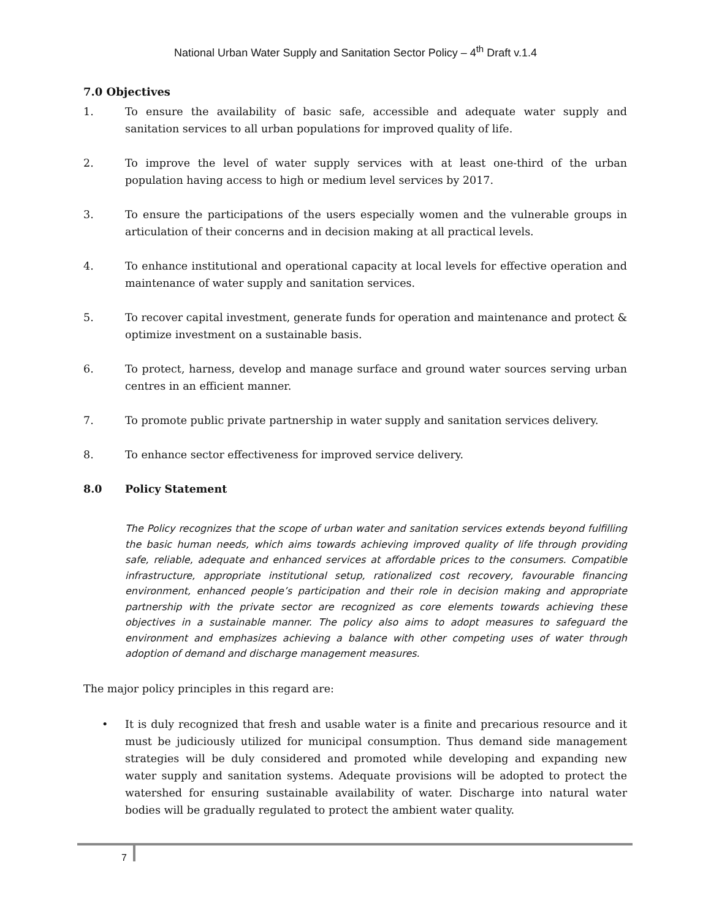National Urban Water Supply and Sanitation Sector Policy – 4<sup>th</sup> Draft v.1.4
7.0 Objectives
1. To ensure the availability of basic safe, accessible and adequate water supply and sanitation services to all urban populations for improved quality of life.
2. To improve the level of water supply services with at least one-third of the urban population having access to high or medium level services by 2017.
3. To ensure the participations of the users especially women and the vulnerable groups in articulation of their concerns and in decision making at all practical levels.
4. To enhance institutional and operational capacity at local levels for effective operation and maintenance of water supply and sanitation services.
5. To recover capital investment, generate funds for operation and maintenance and protect & optimize investment on a sustainable basis.
6. To protect, harness, develop and manage surface and ground water sources serving urban centres in an efficient manner.
7. To promote public private partnership in water supply and sanitation services delivery.
8. To enhance sector effectiveness for improved service delivery.
8.0 Policy Statement
The Policy recognizes that the scope of urban water and sanitation services extends beyond fulfilling the basic human needs, which aims towards achieving improved quality of life through providing safe, reliable, adequate and enhanced services at affordable prices to the consumers. Compatible infrastructure, appropriate institutional setup, rationalized cost recovery, favourable financing environment, enhanced people’s participation and their role in decision making and appropriate partnership with the private sector are recognized as core elements towards achieving these objectives in a sustainable manner. The policy also aims to adopt measures to safeguard the environment and emphasizes achieving a balance with other competing uses of water through adoption of demand and discharge management measures.
The major policy principles in this regard are:
• It is duly recognized that fresh and usable water is a finite and precarious resource and it must be judiciously utilized for municipal consumption. Thus demand side management strategies will be duly considered and promoted while developing and expanding new water supply and sanitation systems. Adequate provisions will be adopted to protect the watershed for ensuring sustainable availability of water. Discharge into natural water bodies will be gradually regulated to protect the ambient water quality.
7